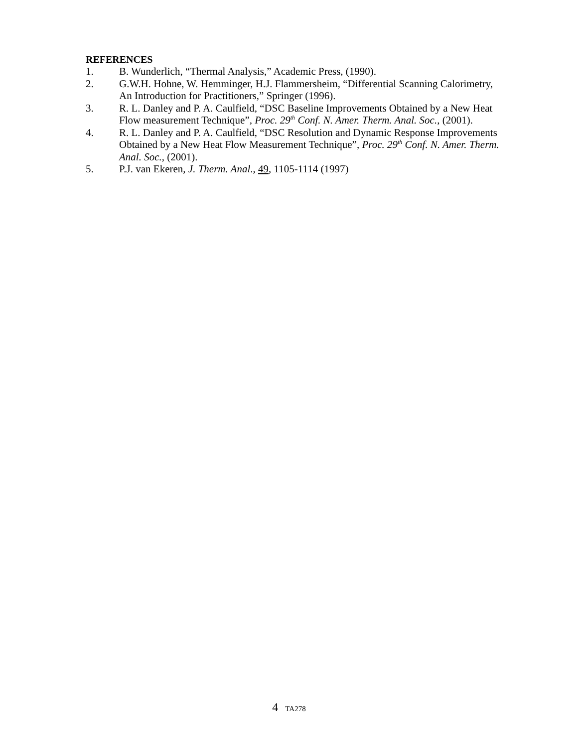REFERENCES
1. B. Wunderlich, “Thermal Analysis,” Academic Press, (1990).
2. G.W.H. Hohne, W. Hemminger, H.J. Flammersheim, “Differential Scanning Calorimetry, An Introduction for Practitioners,” Springer (1996).
3. R. L. Danley and P. A. Caulfield, “DSC Baseline Improvements Obtained by a New Heat Flow measurement Technique”, Proc. 29<sup>th</sup> Conf. N. Amer. Therm. Anal. Soc., (2001).
4. R. L. Danley and P. A. Caulfield, “DSC Resolution and Dynamic Response Improvements Obtained by a New Heat Flow Measurement Technique”, Proc. 29<sup>th</sup> Conf. N. Amer. Therm. Anal. Soc., (2001).
5. P.J. van Ekeren, J. Therm. Anal., 49, 1105-1114 (1997)
4 TA278